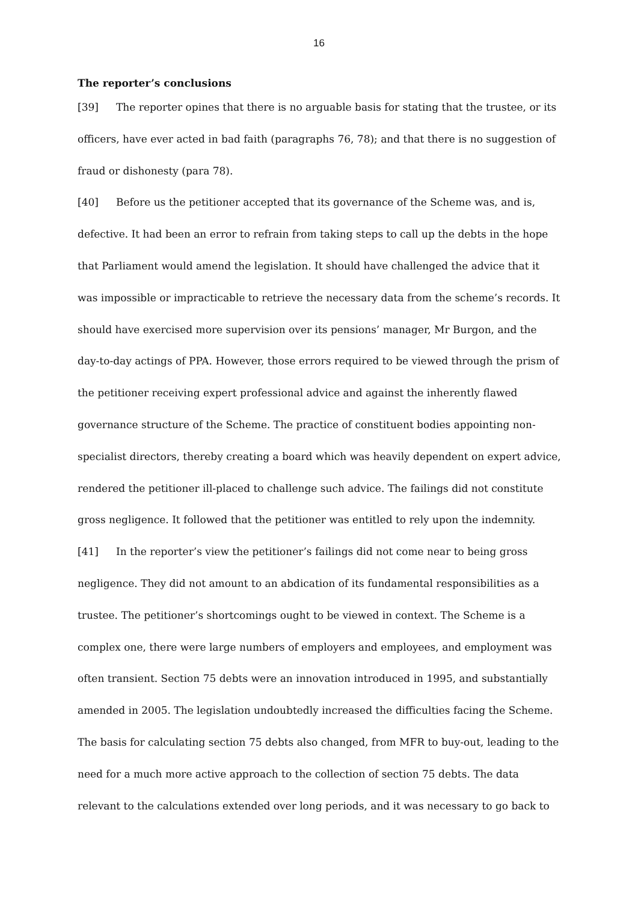16
The reporter’s conclusions
[39] The reporter opines that there is no arguable basis for stating that the trustee, or its officers, have ever acted in bad faith (paragraphs 76, 78); and that there is no suggestion of fraud or dishonesty (para 78).
[40] Before us the petitioner accepted that its governance of the Scheme was, and is, defective. It had been an error to refrain from taking steps to call up the debts in the hope that Parliament would amend the legislation. It should have challenged the advice that it was impossible or impracticable to retrieve the necessary data from the scheme’s records. It should have exercised more supervision over its pensions’ manager, Mr Burgon, and the day-to-day actings of PPA. However, those errors required to be viewed through the prism of the petitioner receiving expert professional advice and against the inherently flawed governance structure of the Scheme. The practice of constituent bodies appointing non-specialist directors, thereby creating a board which was heavily dependent on expert advice, rendered the petitioner ill-placed to challenge such advice. The failings did not constitute gross negligence. It followed that the petitioner was entitled to rely upon the indemnity.
[41] In the reporter’s view the petitioner’s failings did not come near to being gross negligence. They did not amount to an abdication of its fundamental responsibilities as a trustee. The petitioner’s shortcomings ought to be viewed in context. The Scheme is a complex one, there were large numbers of employers and employees, and employment was often transient. Section 75 debts were an innovation introduced in 1995, and substantially amended in 2005. The legislation undoubtedly increased the difficulties facing the Scheme. The basis for calculating section 75 debts also changed, from MFR to buy-out, leading to the need for a much more active approach to the collection of section 75 debts. The data relevant to the calculations extended over long periods, and it was necessary to go back to